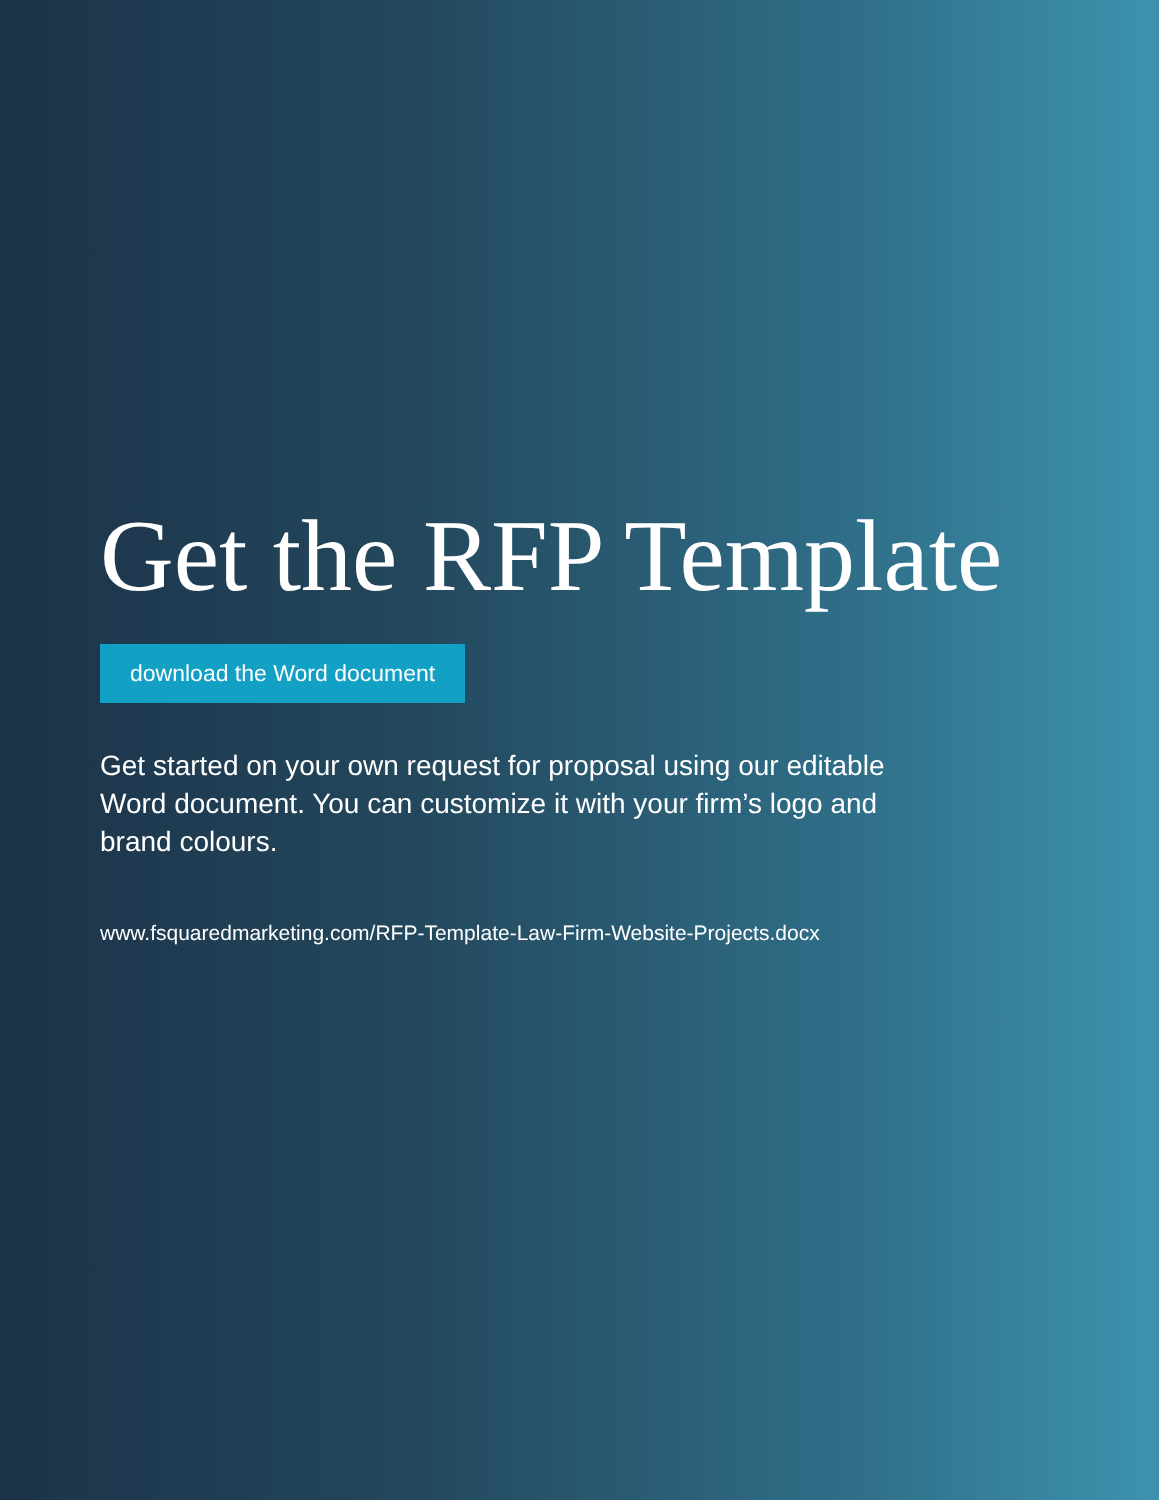Get the RFP Template
download the Word document
Get started on your own request for proposal using our editable Word document. You can customize it with your firm’s logo and brand colours.
www.fsquaredmarketing.com/RFP-Template-Law-Firm-Website-Projects.docx